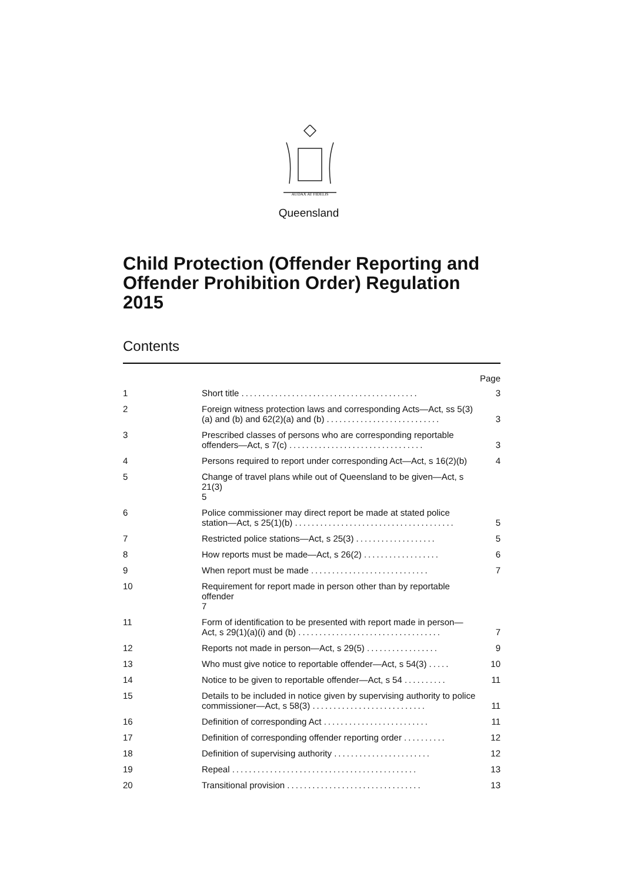AUDAX AT FIDELIS
Queensland
Child Protection (Offender Reporting and Offender Prohibition Order) Regulation 2015
Contents
Page
1 Short title ..........................................
3
2 Foreign witness protection laws and corresponding Acts—Act, ss 5(3)(a) and (b) and 62(2)(a) and (b) ...........................
3
3 Prescribed classes of persons who are corresponding reportable offenders—Act, s 7(c) ................................
3
4 Persons required to report under corresponding Act—Act, s 16(2)(b)
4
5 Change of travel plans while out of Queensland to be given—Act, s 21(3)
5
6 Police commissioner may direct report be made at stated police station—Act, s 25(1)(b) ......................................
5
7 Restricted police stations—Act, s 25(3) ...................
5
8 How reports must be made—Act, s 26(2) ..................
6
9 When report must be made ............................
7
10 Requirement for report made in person other than by reportable offender
7
11 Form of identification to be presented with report made in person—Act, s 29(1)(a)(i) and (b) ..................................
7
12 Reports not made in person—Act, s 29(5) .................
9
13 Who must give notice to reportable offender—Act, s 54(3) .....
10
14 Notice to be given to reportable offender—Act, s 54 ..........
11
15 Details to be included in notice given by supervising authority to police commissioner—Act, s 58(3) ...........................
11
16 Definition of corresponding Act .........................
11
17 Definition of corresponding offender reporting order ..........
12
18 Definition of supervising authority .......................
12
19 Repeal ............................................
13
20 Transitional provision ................................
13